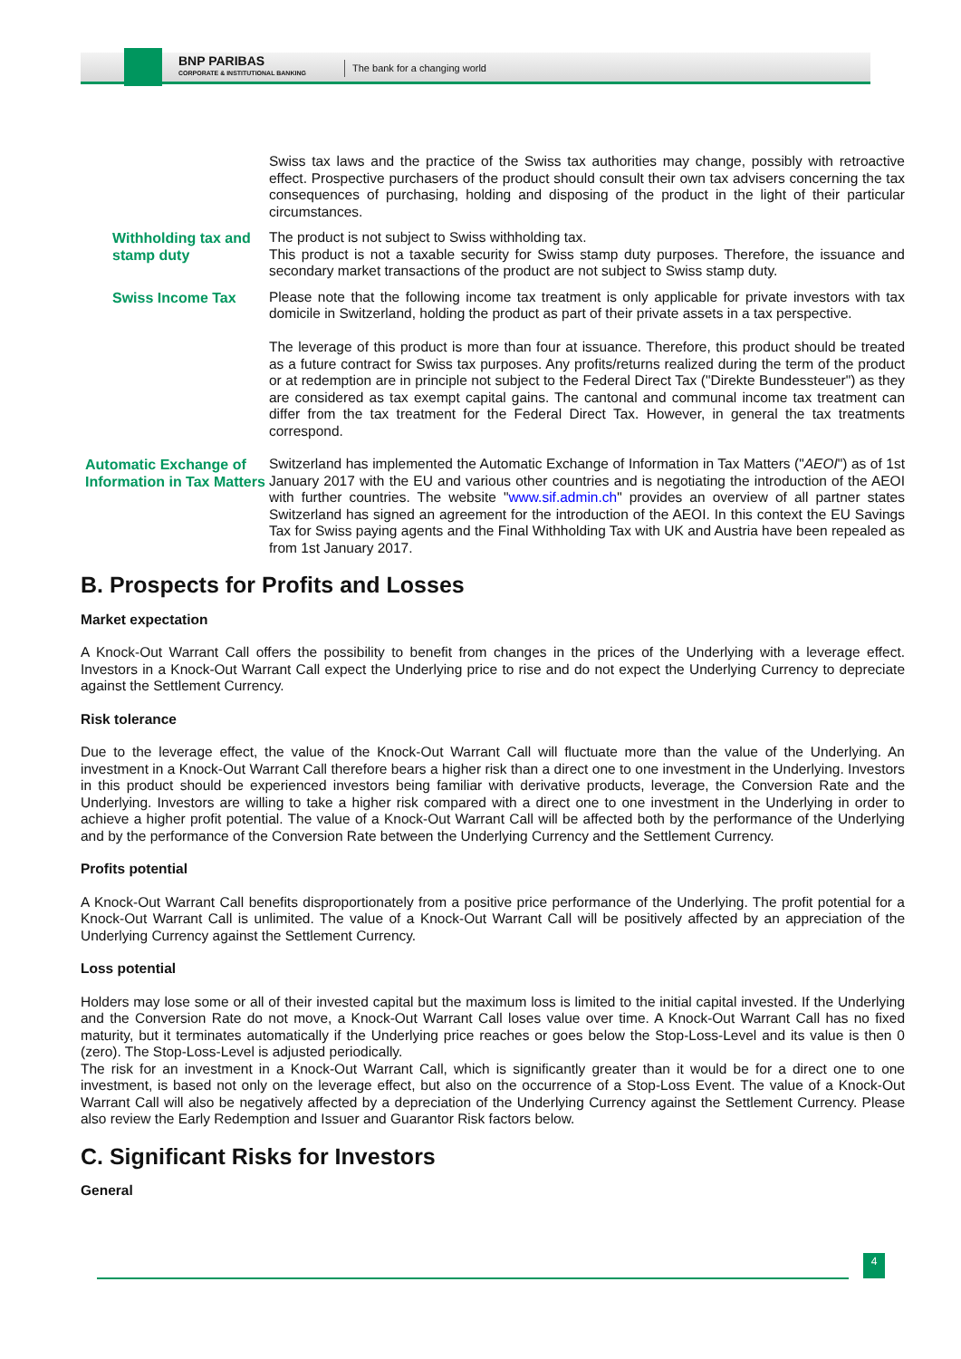BNP PARIBAS
CORPORATE & INSTITUTIONAL BANKING
The bank for a changing world
Swiss tax laws and the practice of the Swiss tax authorities may change, possibly with retroactive effect. Prospective purchasers of the product should consult their own tax advisers concerning the tax consequences of purchasing, holding and disposing of the product in the light of their particular circumstances.
Withholding tax and stamp duty
The product is not subject to Swiss withholding tax.
This product is not a taxable security for Swiss stamp duty purposes. Therefore, the issuance and secondary market transactions of the product are not subject to Swiss stamp duty.
Swiss Income Tax
Please note that the following income tax treatment is only applicable for private investors with tax domicile in Switzerland, holding the product as part of their private assets in a tax perspective.
The leverage of this product is more than four at issuance. Therefore, this product should be treated as a future contract for Swiss tax purposes. Any profits/returns realized during the term of the product or at redemption are in principle not subject to the Federal Direct Tax ("Direkte Bundessteuer") as they are considered as tax exempt capital gains. The cantonal and communal income tax treatment can differ from the tax treatment for the Federal Direct Tax. However, in general the tax treatments correspond.
Automatic Exchange of Information in Tax Matters
Switzerland has implemented the Automatic Exchange of Information in Tax Matters ("AEOI") as of 1st January 2017 with the EU and various other countries and is negotiating the introduction of the AEOI with further countries. The website "www.sif.admin.ch" provides an overview of all partner states Switzerland has signed an agreement for the introduction of the AEOI. In this context the EU Savings Tax for Swiss paying agents and the Final Withholding Tax with UK and Austria have been repealed as from 1st January 2017.
B. Prospects for Profits and Losses
Market expectation
A Knock-Out Warrant Call offers the possibility to benefit from changes in the prices of the Underlying with a leverage effect. Investors in a Knock-Out Warrant Call expect the Underlying price to rise and do not expect the Underlying Currency to depreciate against the Settlement Currency.
Risk tolerance
Due to the leverage effect, the value of the Knock-Out Warrant Call will fluctuate more than the value of the Underlying. An investment in a Knock-Out Warrant Call therefore bears a higher risk than a direct one to one investment in the Underlying. Investors in this product should be experienced investors being familiar with derivative products, leverage, the Conversion Rate and the Underlying. Investors are willing to take a higher risk compared with a direct one to one investment in the Underlying in order to achieve a higher profit potential. The value of a Knock-Out Warrant Call will be affected both by the performance of the Underlying and by the performance of the Conversion Rate between the Underlying Currency and the Settlement Currency.
Profits potential
A Knock-Out Warrant Call benefits disproportionately from a positive price performance of the Underlying. The profit potential for a Knock-Out Warrant Call is unlimited. The value of a Knock-Out Warrant Call will be positively affected by an appreciation of the Underlying Currency against the Settlement Currency.
Loss potential
Holders may lose some or all of their invested capital but the maximum loss is limited to the initial capital invested. If the Underlying and the Conversion Rate do not move, a Knock-Out Warrant Call loses value over time. A Knock-Out Warrant Call has no fixed maturity, but it terminates automatically if the Underlying price reaches or goes below the Stop-Loss-Level and its value is then 0 (zero). The Stop-Loss-Level is adjusted periodically.
The risk for an investment in a Knock-Out Warrant Call, which is significantly greater than it would be for a direct one to one investment, is based not only on the leverage effect, but also on the occurrence of a Stop-Loss Event. The value of a Knock-Out Warrant Call will also be negatively affected by a depreciation of the Underlying Currency against the Settlement Currency. Please also review the Early Redemption and Issuer and Guarantor Risk factors below.
C. Significant Risks for Investors
General
4